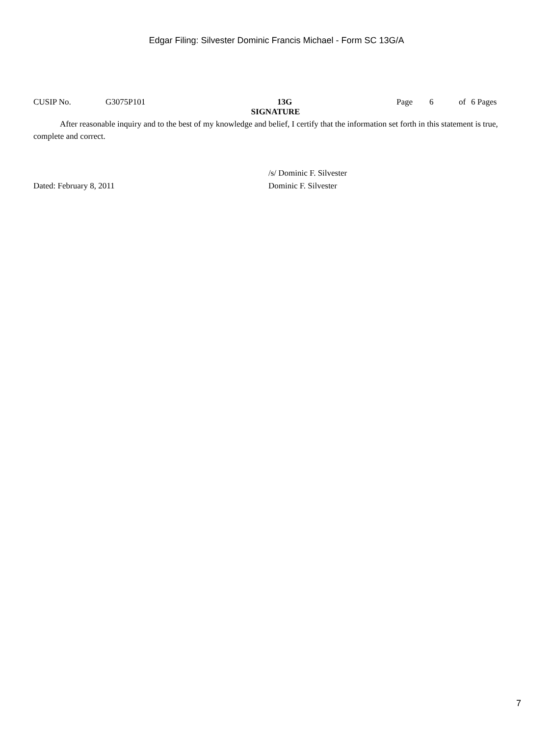Edgar Filing: Silvester Dominic Francis Michael - Form SC 13G/A
CUSIP No. G3075P101 13G Page 6 of 6 Pages
SIGNATURE
After reasonable inquiry and to the best of my knowledge and belief, I certify that the information set forth in this statement is true, complete and correct.
Dated: February 8, 2011
/s/ Dominic F. Silvester
Dominic F. Silvester
7